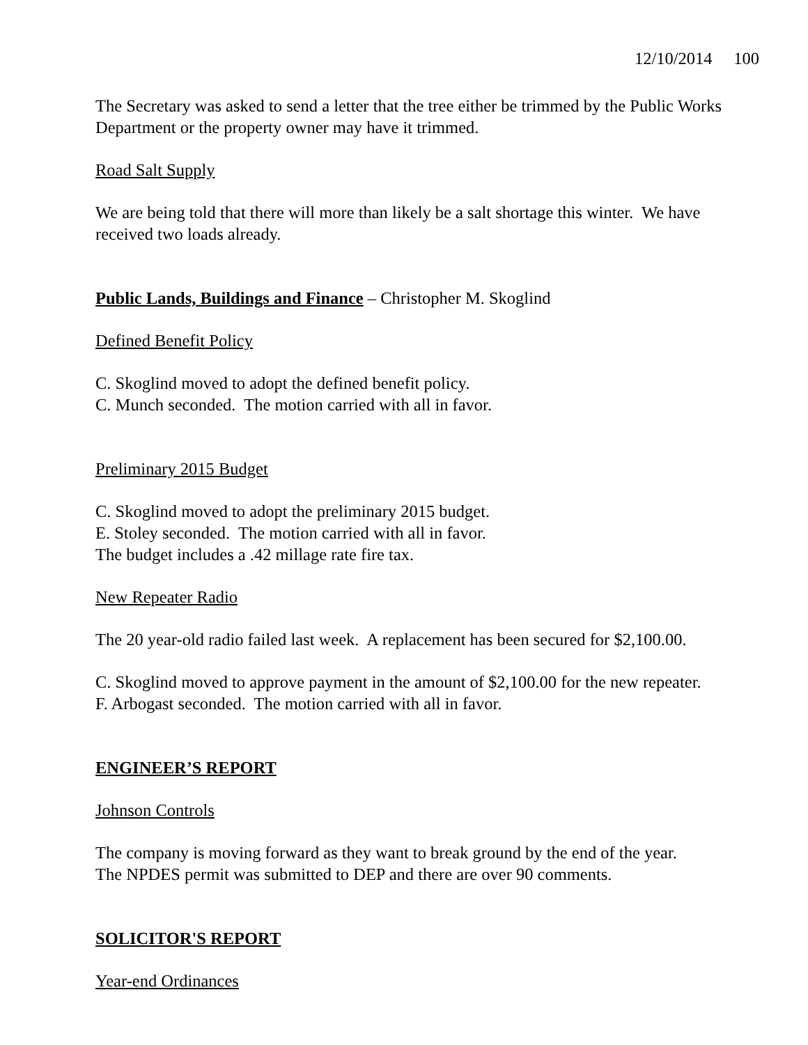12/10/2014 100
The Secretary was asked to send a letter that the tree either be trimmed by the Public Works Department or the property owner may have it trimmed.
Road Salt Supply
We are being told that there will more than likely be a salt shortage this winter. We have received two loads already.
Public Lands, Buildings and Finance – Christopher M. Skoglind
Defined Benefit Policy
C. Skoglind moved to adopt the defined benefit policy.
C. Munch seconded. The motion carried with all in favor.
Preliminary 2015 Budget
C. Skoglind moved to adopt the preliminary 2015 budget.
E. Stoley seconded. The motion carried with all in favor.
The budget includes a .42 millage rate fire tax.
New Repeater Radio
The 20 year-old radio failed last week. A replacement has been secured for $2,100.00.
C. Skoglind moved to approve payment in the amount of $2,100.00 for the new repeater.
F. Arbogast seconded. The motion carried with all in favor.
ENGINEER’S REPORT
Johnson Controls
The company is moving forward as they want to break ground by the end of the year.
The NPDES permit was submitted to DEP and there are over 90 comments.
SOLICITOR'S REPORT
Year-end Ordinances